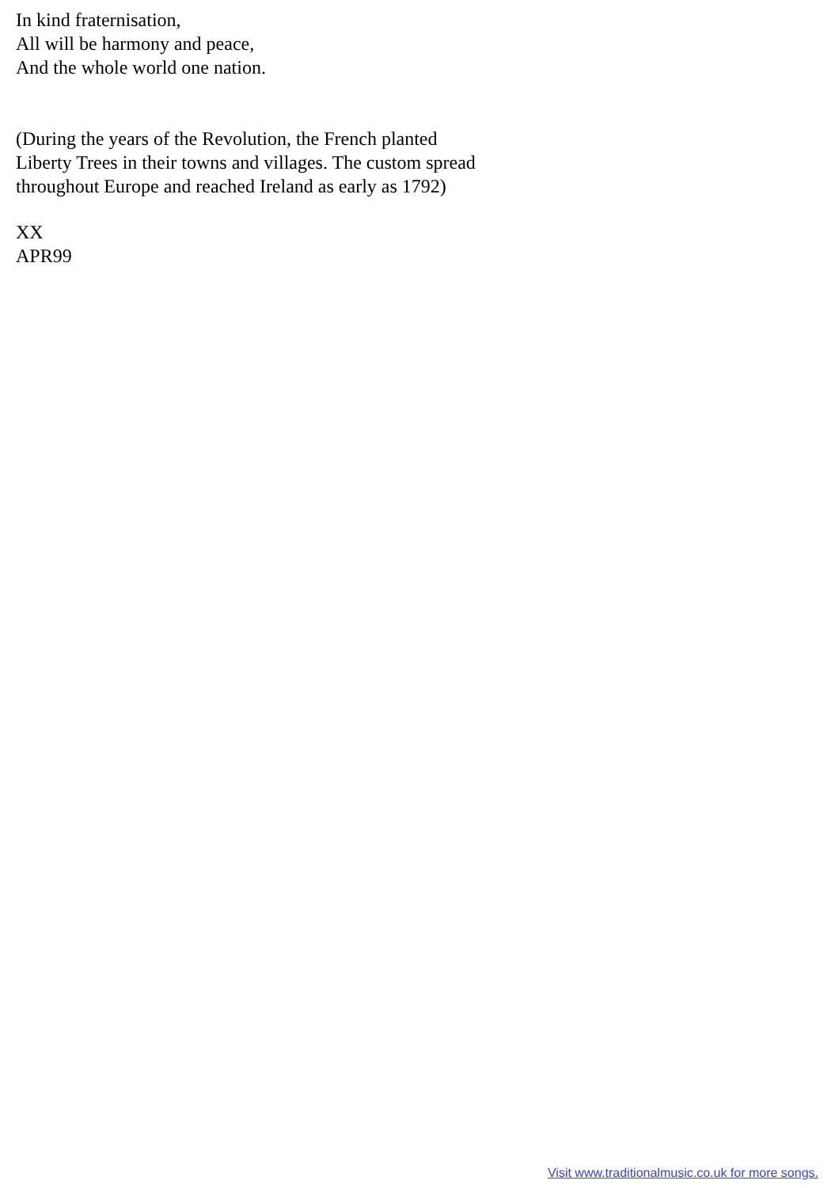In kind fraternisation,
All will be harmony and peace,
And the whole world one nation.
(During the years of the Revolution, the French planted
Liberty Trees in their towns and villages. The custom spread
throughout Europe and reached Ireland as early as 1792)
XX
APR99
Visit www.traditionalmusic.co.uk for more songs.